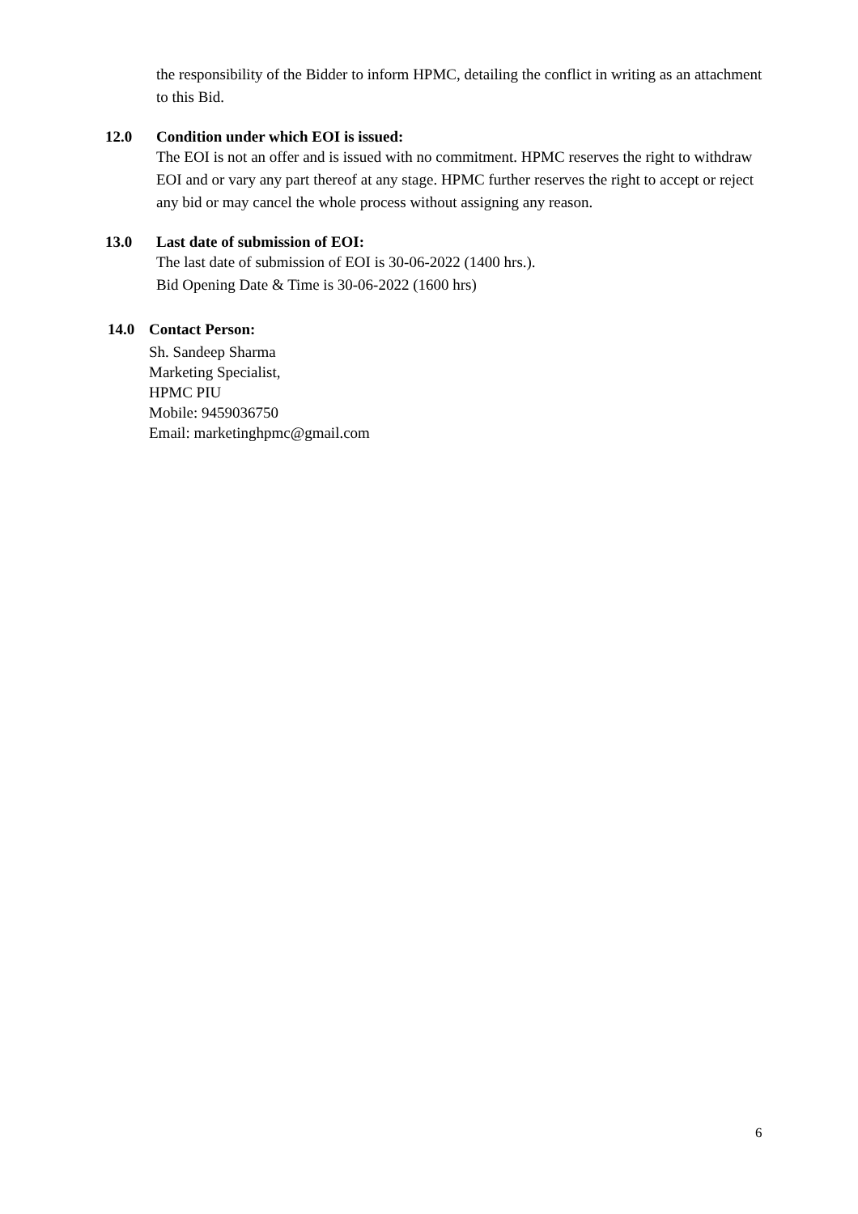the responsibility of the Bidder to inform HPMC, detailing the conflict in writing as an attachment to this Bid.
12.0 Condition under which EOI is issued:
The EOI is not an offer and is issued with no commitment. HPMC reserves the right to withdraw EOI and or vary any part thereof at any stage. HPMC further reserves the right to accept or reject any bid or may cancel the whole process without assigning any reason.
13.0 Last date of submission of EOI:
The last date of submission of EOI is 30-06-2022 (1400 hrs.).
Bid Opening Date & Time is 30-06-2022 (1600 hrs)
14.0 Contact Person:
Sh. Sandeep Sharma
Marketing Specialist,
HPMC PIU
Mobile: 9459036750
Email: marketinghpmc@gmail.com
6